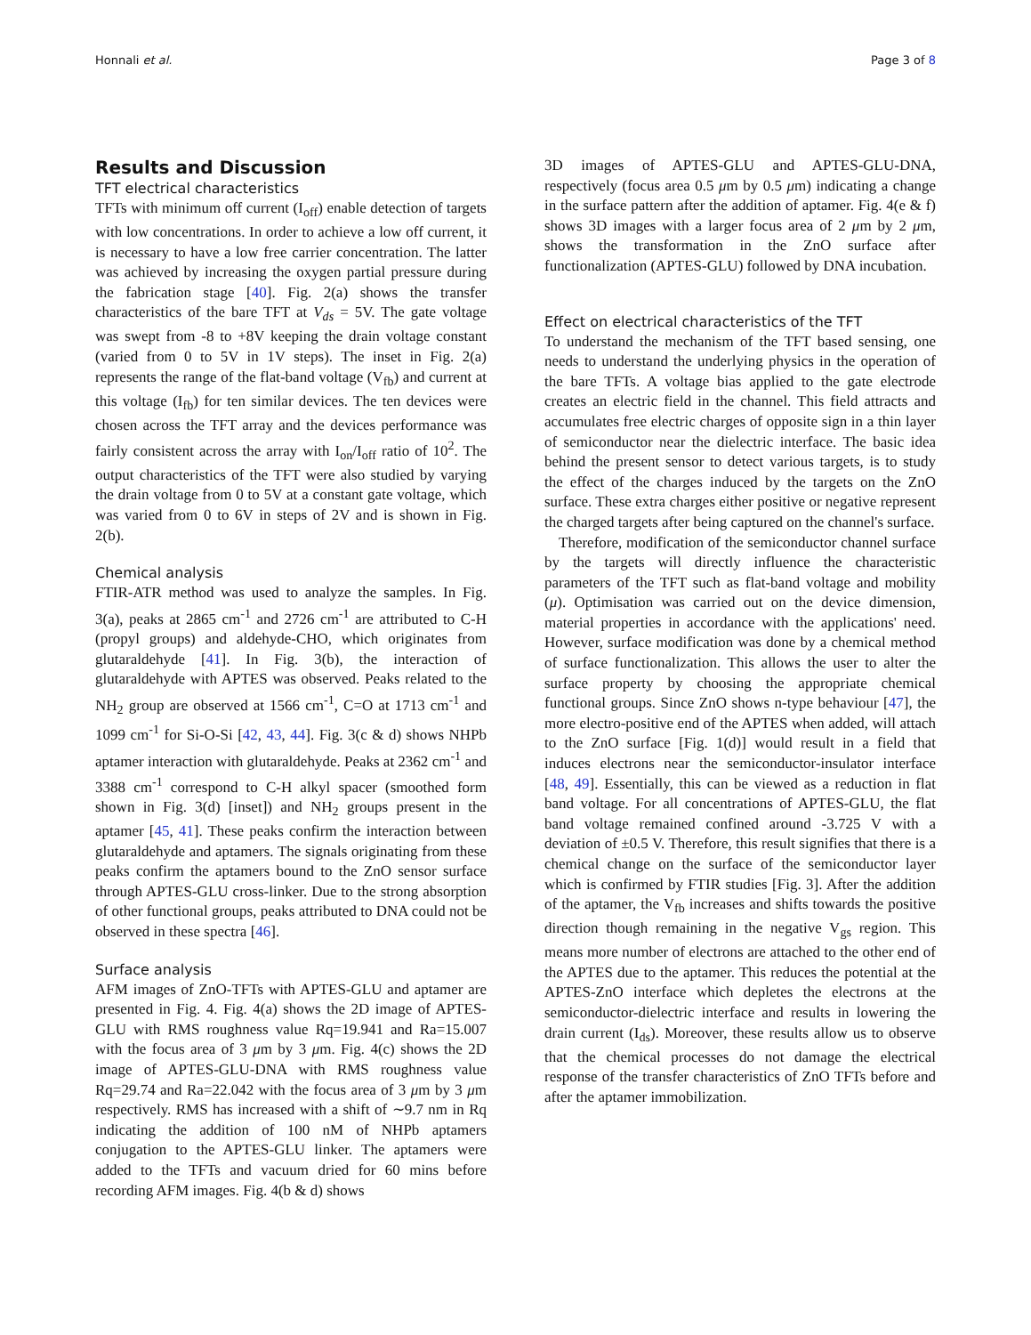Honnali et al. Page 3 of 8
Results and Discussion
TFT electrical characteristics
TFTs with minimum off current (I<sub>off</sub>) enable detection of targets with low concentrations. In order to achieve a low off current, it is necessary to have a low free carrier concentration. The latter was achieved by increasing the oxygen partial pressure during the fabrication stage [40]. Fig. 2(a) shows the transfer characteristics of the bare TFT at V<sub>ds</sub> = 5V. The gate voltage was swept from -8 to +8V keeping the drain voltage constant (varied from 0 to 5V in 1V steps). The inset in Fig. 2(a) represents the range of the flat-band voltage (V<sub>fb</sub>) and current at this voltage (I<sub>fb</sub>) for ten similar devices. The ten devices were chosen across the TFT array and the devices performance was fairly consistent across the array with I<sub>on</sub>/I<sub>off</sub> ratio of 10<sup>2</sup>. The output characteristics of the TFT were also studied by varying the drain voltage from 0 to 5V at a constant gate voltage, which was varied from 0 to 6V in steps of 2V and is shown in Fig. 2(b).
Chemical analysis
FTIR-ATR method was used to analyze the samples. In Fig. 3(a), peaks at 2865 cm<sup>-1</sup> and 2726 cm<sup>-1</sup> are attributed to C-H (propyl groups) and aldehyde-CHO, which originates from glutaraldehyde [41]. In Fig. 3(b), the interaction of glutaraldehyde with APTES was observed. Peaks related to the NH<sub>2</sub> group are observed at 1566 cm<sup>-1</sup>, C=O at 1713 cm<sup>-1</sup> and 1099 cm<sup>-1</sup> for Si-O-Si [42, 43, 44]. Fig. 3(c & d) shows NHPb aptamer interaction with glutaraldehyde. Peaks at 2362 cm<sup>-1</sup> and 3388 cm<sup>-1</sup> correspond to C-H alkyl spacer (smoothed form shown in Fig. 3(d) [inset]) and NH<sub>2</sub> groups present in the aptamer [45, 41]. These peaks confirm the interaction between glutaraldehyde and aptamers. The signals originating from these peaks confirm the aptamers bound to the ZnO sensor surface through APTES-GLU cross-linker. Due to the strong absorption of other functional groups, peaks attributed to DNA could not be observed in these spectra [46].
Surface analysis
AFM images of ZnO-TFTs with APTES-GLU and aptamer are presented in Fig. 4. Fig. 4(a) shows the 2D image of APTES-GLU with RMS roughness value Rq=19.941 and Ra=15.007 with the focus area of 3 μm by 3 μm. Fig. 4(c) shows the 2D image of APTES-GLU-DNA with RMS roughness value Rq=29.74 and Ra=22.042 with the focus area of 3 μm by 3 μm respectively. RMS has increased with a shift of ∼9.7 nm in Rq indicating the addition of 100 nM of NHPb aptamers conjugation to the APTES-GLU linker. The aptamers were added to the TFTs and vacuum dried for 60 mins before recording AFM images. Fig. 4(b & d) shows
3D images of APTES-GLU and APTES-GLU-DNA, respectively (focus area 0.5 μm by 0.5 μm) indicating a change in the surface pattern after the addition of aptamer. Fig. 4(e & f) shows 3D images with a larger focus area of 2 μm by 2 μm, shows the transformation in the ZnO surface after functionalization (APTES-GLU) followed by DNA incubation.
Effect on electrical characteristics of the TFT
To understand the mechanism of the TFT based sensing, one needs to understand the underlying physics in the operation of the bare TFTs. A voltage bias applied to the gate electrode creates an electric field in the channel. This field attracts and accumulates free electric charges of opposite sign in a thin layer of semiconductor near the dielectric interface. The basic idea behind the present sensor to detect various targets, is to study the effect of the charges induced by the targets on the ZnO surface. These extra charges either positive or negative represent the charged targets after being captured on the channel's surface.
Therefore, modification of the semiconductor channel surface by the targets will directly influence the characteristic parameters of the TFT such as flat-band voltage and mobility (μ). Optimisation was carried out on the device dimension, material properties in accordance with the applications' need. However, surface modification was done by a chemical method of surface functionalization. This allows the user to alter the surface property by choosing the appropriate chemical functional groups. Since ZnO shows n-type behaviour [47], the more electro-positive end of the APTES when added, will attach to the ZnO surface [Fig. 1(d)] would result in a field that induces electrons near the semiconductor-insulator interface [48, 49]. Essentially, this can be viewed as a reduction in flat band voltage. For all concentrations of APTES-GLU, the flat band voltage remained confined around -3.725 V with a deviation of ±0.5 V. Therefore, this result signifies that there is a chemical change on the surface of the semiconductor layer which is confirmed by FTIR studies [Fig. 3]. After the addition of the aptamer, the V<sub>fb</sub> increases and shifts towards the positive direction though remaining in the negative V<sub>gs</sub> region. This means more number of electrons are attached to the other end of the APTES due to the aptamer. This reduces the potential at the APTES-ZnO interface which depletes the electrons at the semiconductor-dielectric interface and results in lowering the drain current (I<sub>ds</sub>). Moreover, these results allow us to observe that the chemical processes do not damage the electrical response of the transfer characteristics of ZnO TFTs before and after the aptamer immobilization.